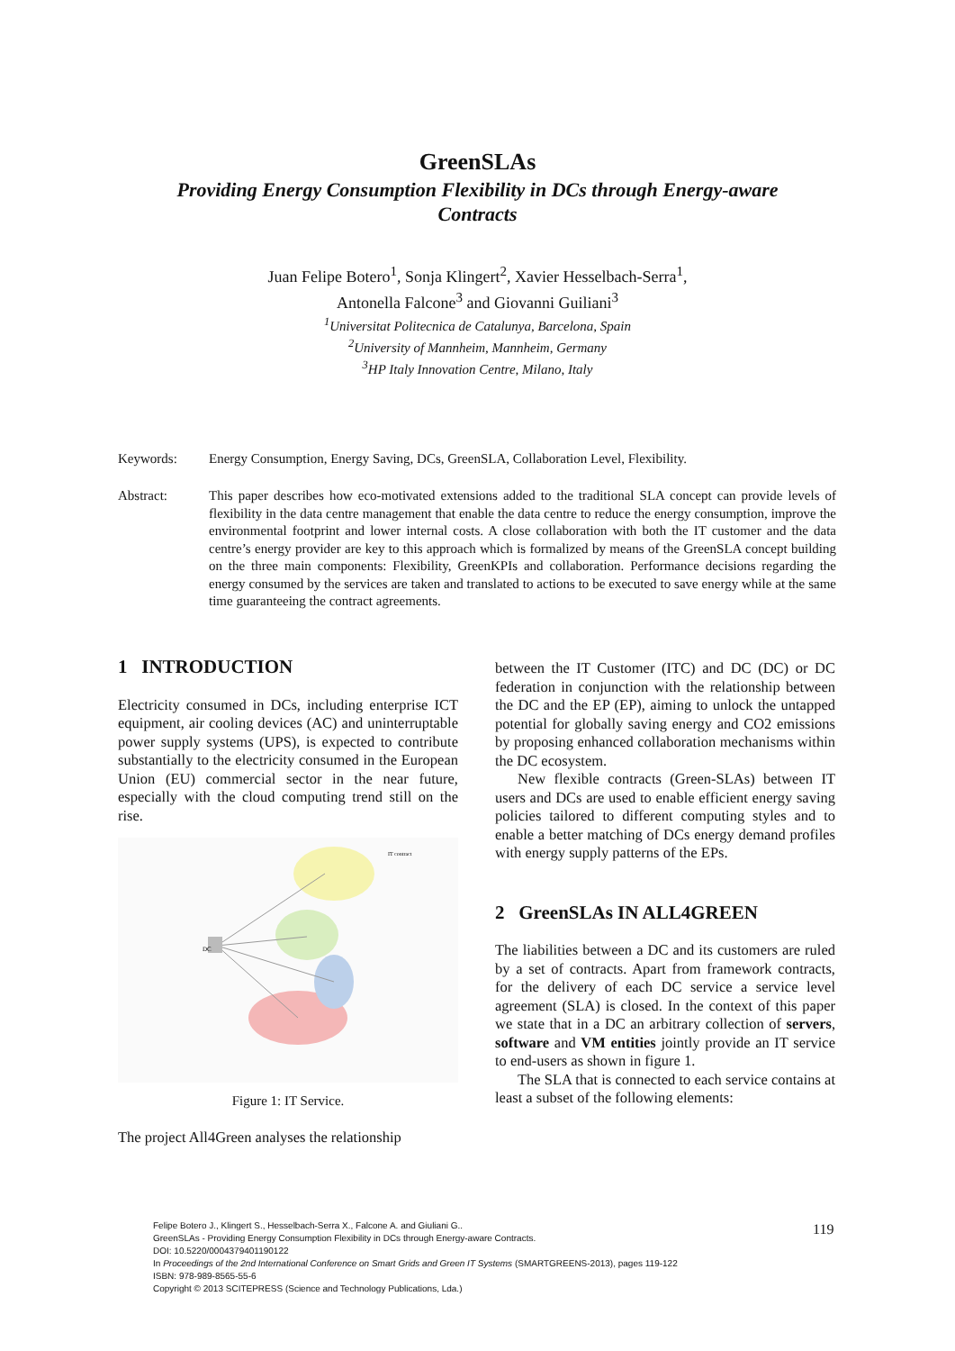GreenSLAs
Providing Energy Consumption Flexibility in DCs through Energy-aware
Contracts
Juan Felipe Botero<sup>1</sup>, Sonja Klingert<sup>2</sup>, Xavier Hesselbach-Serra<sup>1</sup>,
Antonella Falcone<sup>3</sup> and Giovanni Guiliani<sup>3</sup>
<sup>1</sup> Universitat Politecnica de Catalunya, Barcelona, Spain
<sup>2</sup> University of Mannheim, Mannheim, Germany
<sup>3</sup>HP Italy Innovation Centre, Milano, Italy
Keywords: Energy Consumption, Energy Saving, DCs, GreenSLA, Collaboration Level, Flexibility.
Abstract: This paper describes how eco-motivated extensions added to the traditional SLA concept can provide levels of flexibility in the data centre management that enable the data centre to reduce the energy consumption, improve the environmental footprint and lower internal costs. A close collaboration with both the IT customer and the data centre’s energy provider are key to this approach which is formalized by means of the GreenSLA concept building on the three main components: Flexibility, GreenKPIs and collaboration. Performance decisions regarding the energy consumed by the services are taken and translated to actions to be executed to save energy while at the same time guaranteeing the contract agreements.
1 INTRODUCTION
Electricity consumed in DCs, including enterprise ICT equipment, air cooling devices (AC) and uninterruptable power supply systems (UPS), is expected to contribute substantially to the electricity consumed in the European Union (EU) commercial sector in the near future, especially with the cloud computing trend still on the rise.
DC
IT contract
Figure 1: IT Service.
The project All4Green analyses the relationship
between the IT Customer (ITC) and DC (DC) or DC federation in conjunction with the relationship between the DC and the EP (EP), aiming to unlock the untapped potential for globally saving energy and CO2 emissions by proposing enhanced collaboration mechanisms within the DC ecosystem.
New flexible contracts (Green-SLAs) between IT users and DCs are used to enable efficient energy saving policies tailored to different computing styles and to enable a better matching of DCs energy demand profiles with energy supply patterns of the EPs.
2 GreenSLAs IN ALL4GREEN
The liabilities between a DC and its customers are ruled by a set of contracts. Apart from framework contracts, for the delivery of each DC service a service level agreement (SLA) is closed. In the context of this paper we state that in a DC an arbitrary collection of servers, software and VM entities jointly provide an IT service to end-users as shown in figure 1.
The SLA that is connected to each service contains at least a subset of the following elements:
Felipe Botero J., Klingert S., Hesselbach-Serra X., Falcone A. and Giuliani G..
GreenSLAs - Providing Energy Consumption Flexibility in DCs through Energy-aware Contracts.
DOI: 10.5220/0004379401190122
In Proceedings of the 2nd International Conference on Smart Grids and Green IT Systems (SMARTGREENS-2013), pages 119-122
ISBN: 978-989-8565-55-6
Copyright © 2013 SCITEPRESS (Science and Technology Publications, Lda.)
119